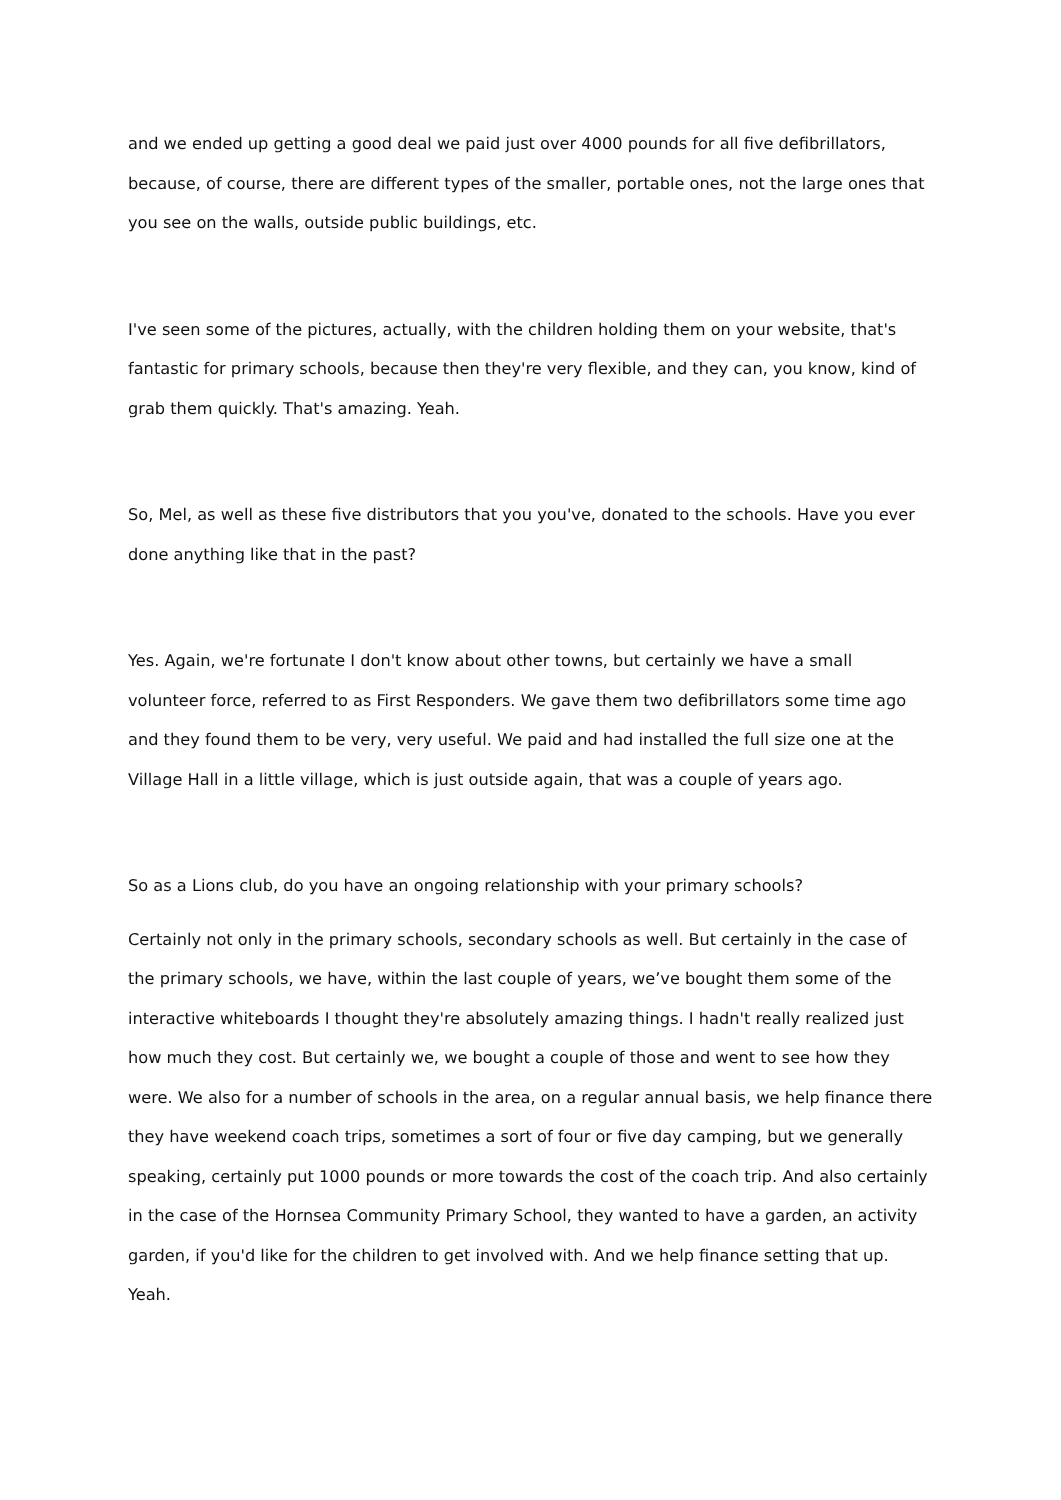and we ended up getting a good deal we paid just over 4000 pounds for all five defibrillators, because, of course, there are different types of the smaller, portable ones, not the large ones that you see on the walls, outside public buildings, etc.
I've seen some of the pictures, actually, with the children holding them on your website, that's fantastic for primary schools, because then they're very flexible, and they can, you know, kind of grab them quickly. That's amazing. Yeah.
So, Mel, as well as these five distributors that you you've, donated to the schools. Have you ever done anything like that in the past?
Yes. Again, we're fortunate I don't know about other towns, but certainly we have a small volunteer force, referred to as First Responders. We gave them two defibrillators some time ago and they found them to be very, very useful. We paid and had installed the full size one at the Village Hall in a little village, which is just outside again, that was a couple of years ago.
So as a Lions club, do you have an ongoing relationship with your primary schools?
Certainly not only in the primary schools, secondary schools as well. But certainly in the case of the primary schools, we have, within the last couple of years, we’ve bought them some of the interactive whiteboards I thought they're absolutely amazing things. I hadn't really realized just how much they cost. But certainly we, we bought a couple of those and went to see how they were. We also for a number of schools in the area, on a regular annual basis, we help finance there they have weekend coach trips, sometimes a sort of four or five day camping, but we generally speaking, certainly put 1000 pounds or more towards the cost of the coach trip. And also certainly in the case of the Hornsea Community Primary School, they wanted to have a garden, an activity garden, if you'd like for the children to get involved with. And we help finance setting that up. Yeah.